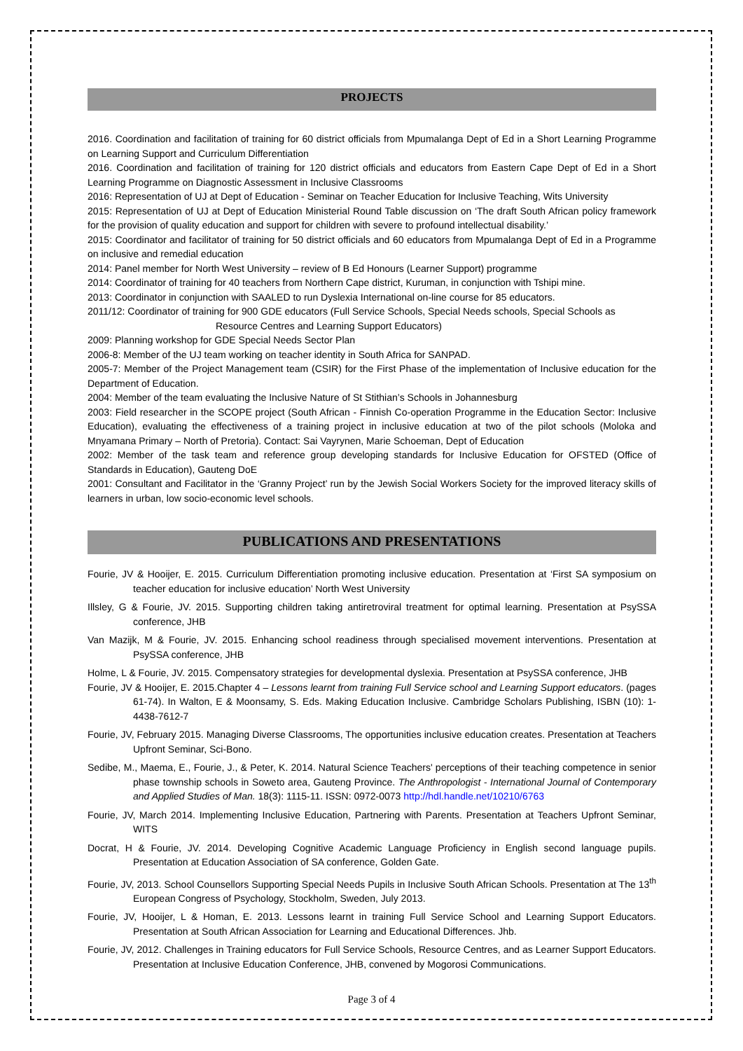PROJECTS
2016. Coordination and facilitation of training for 60 district officials from Mpumalanga Dept of Ed in a Short Learning Programme on Learning Support and Curriculum Differentiation
2016. Coordination and facilitation of training for 120 district officials and educators from Eastern Cape Dept of Ed in a Short Learning Programme on Diagnostic Assessment in Inclusive Classrooms
2016: Representation of UJ at Dept of Education - Seminar on Teacher Education for Inclusive Teaching, Wits University
2015: Representation of UJ at Dept of Education Ministerial Round Table discussion on ‘The draft South African policy framework for the provision of quality education and support for children with severe to profound intellectual disability.’
2015: Coordinator and facilitator of training for 50 district officials and 60 educators from Mpumalanga Dept of Ed in a Programme on inclusive and remedial education
2014: Panel member for North West University – review of B Ed Honours (Learner Support) programme
2014: Coordinator of training for 40 teachers from Northern Cape district, Kuruman, in conjunction with Tshipi mine.
2013: Coordinator in conjunction with SAALED to run Dyslexia International on-line course for 85 educators.
2011/12: Coordinator of training for 900 GDE educators (Full Service Schools, Special Needs schools, Special Schools as
Resource Centres and Learning Support Educators)
2009: Planning workshop for GDE Special Needs Sector Plan
2006-8: Member of the UJ team working on teacher identity in South Africa for SANPAD.
2005-7: Member of the Project Management team (CSIR) for the First Phase of the implementation of Inclusive education for the Department of Education.
2004: Member of the team evaluating the Inclusive Nature of St Stithian’s Schools in Johannesburg
2003: Field researcher in the SCOPE project (South African - Finnish Co-operation Programme in the Education Sector: Inclusive Education), evaluating the effectiveness of a training project in inclusive education at two of the pilot schools (Moloka and Mnyamana Primary – North of Pretoria). Contact: Sai Vayrynen, Marie Schoeman, Dept of Education
2002: Member of the task team and reference group developing standards for Inclusive Education for OFSTED (Office of Standards in Education), Gauteng DoE
2001: Consultant and Facilitator in the ‘Granny Project’ run by the Jewish Social Workers Society for the improved literacy skills of learners in urban, low socio-economic level schools.
PUBLICATIONS AND PRESENTATIONS
Fourie, JV & Hooijer, E. 2015. Curriculum Differentiation promoting inclusive education. Presentation at ‘First SA symposium on teacher education for inclusive education’ North West University
Illsley, G & Fourie, JV. 2015. Supporting children taking antiretroviral treatment for optimal learning. Presentation at PsySSA conference, JHB
Van Mazijk, M & Fourie, JV. 2015. Enhancing school readiness through specialised movement interventions. Presentation at PsySSA conference, JHB
Holme, L & Fourie, JV. 2015. Compensatory strategies for developmental dyslexia. Presentation at PsySSA conference, JHB
Fourie, JV & Hooijer, E. 2015.Chapter 4 – Lessons learnt from training Full Service school and Learning Support educators. (pages 61-74). In Walton, E & Moonsamy, S. Eds. Making Education Inclusive. Cambridge Scholars Publishing, ISBN (10): 1-4438-7612-7
Fourie, JV, February 2015. Managing Diverse Classrooms, The opportunities inclusive education creates. Presentation at Teachers Upfront Seminar, Sci-Bono.
Sedibe, M., Maema, E., Fourie, J., & Peter, K. 2014. Natural Science Teachers' perceptions of their teaching competence in senior phase township schools in Soweto area, Gauteng Province. The Anthropologist - International Journal of Contemporary and Applied Studies of Man. 18(3): 1115-11. ISSN: 0972-0073 http://hdl.handle.net/10210/6763
Fourie, JV, March 2014. Implementing Inclusive Education, Partnering with Parents. Presentation at Teachers Upfront Seminar, WITS
Docrat, H & Fourie, JV. 2014. Developing Cognitive Academic Language Proficiency in English second language pupils. Presentation at Education Association of SA conference, Golden Gate.
Fourie, JV, 2013. School Counsellors Supporting Special Needs Pupils in Inclusive South African Schools. Presentation at The 13<sup>th</sup> European Congress of Psychology, Stockholm, Sweden, July 2013.
Fourie, JV, Hooijer, L & Homan, E. 2013. Lessons learnt in training Full Service School and Learning Support Educators. Presentation at South African Association for Learning and Educational Differences. Jhb.
Fourie, JV, 2012. Challenges in Training educators for Full Service Schools, Resource Centres, and as Learner Support Educators. Presentation at Inclusive Education Conference, JHB, convened by Mogorosi Communications.
Page 3 of 4